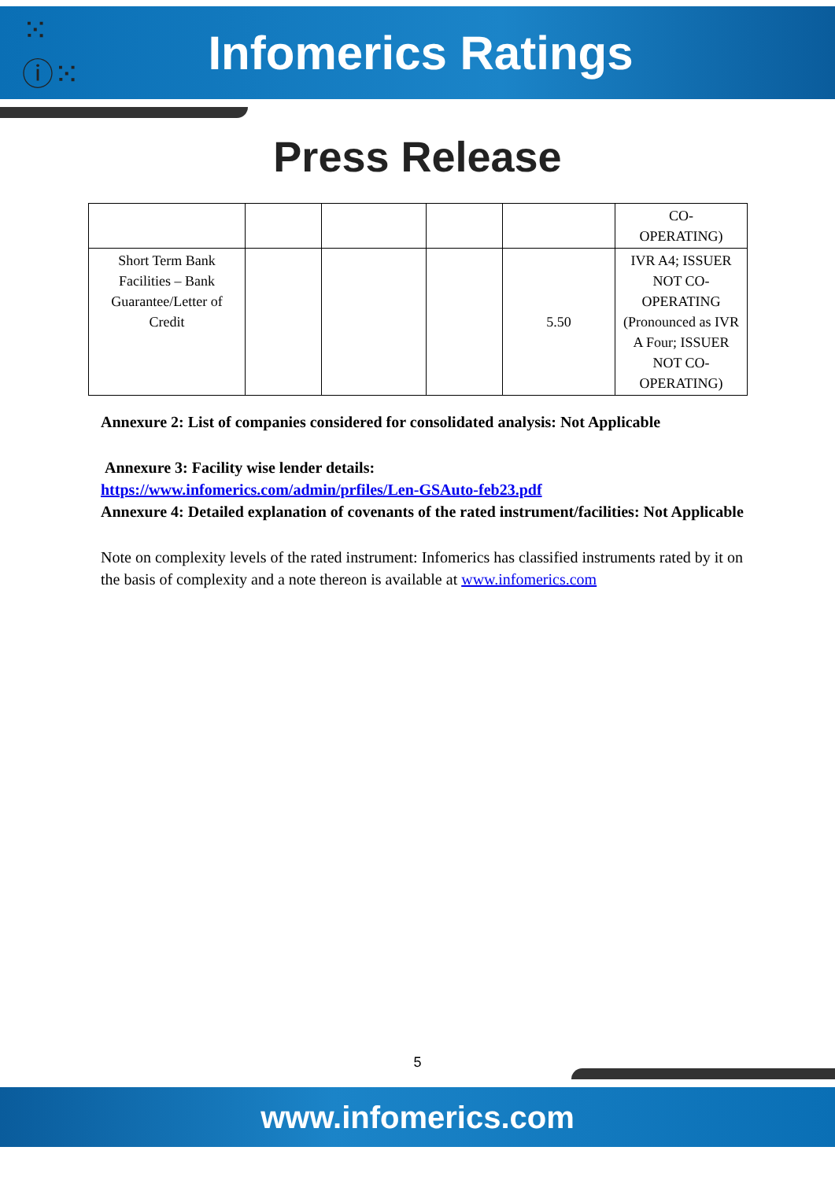⁙ⓘ⁙
Infomerics Ratings
Press Release
| | | | | | CO- OPERATING) |
| Short Term Bank Facilities – Bank Guarantee/Letter of Credit | | | | 5.50 | IVR A4; ISSUER NOT CO-OPERATING (Pronounced as IVR A Four; ISSUER NOT CO-OPERATING) |
Annexure 2: List of companies considered for consolidated analysis: Not Applicable
Annexure 3: Facility wise lender details:
https://www.infomerics.com/admin/prfiles/Len-GSAuto-feb23.pdf
Annexure 4: Detailed explanation of covenants of the rated instrument/facilities: Not Applicable
Note on complexity levels of the rated instrument: Infomerics has classified instruments rated by it on the basis of complexity and a note thereon is available at www.infomerics.com
5
www.infomerics.com